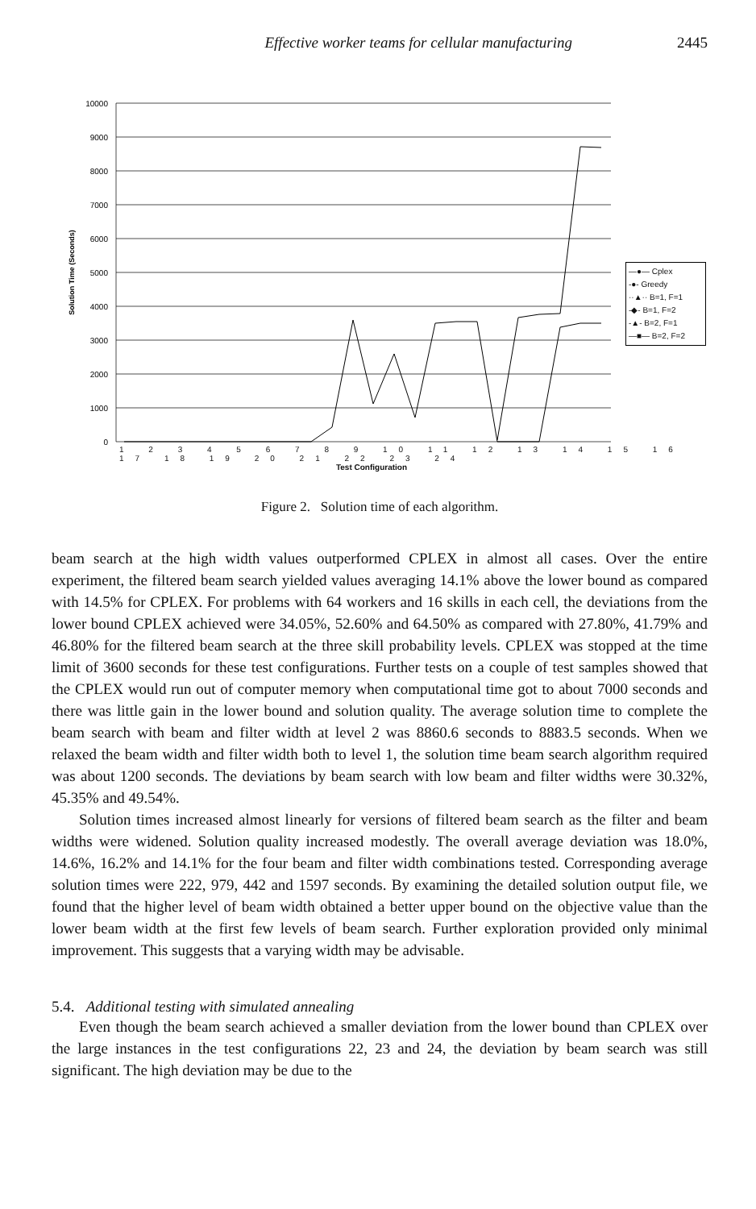Effective worker teams for cellular manufacturing 2445
10000
9000
8000
7000
6000
5000
4000
3000
2000
1000
0
Solution Time (Seconds)
1 2 3 4 5 6 7 8 9 10 11 12 13 14 15 16 17 18 19 20 21 22 23 24
Test Configuration
—●— Cplex
-●- Greedy
··▲·· B=1, F=1
-◆- B=1, F=2
-▲- B=2, F=1
—■— B=2, F=2
Figure 2. Solution time of each algorithm.
beam search at the high width values outperformed CPLEX in almost all cases. Over the entire experiment, the filtered beam search yielded values averaging 14.1% above the lower bound as compared with 14.5% for CPLEX. For problems with 64 workers and 16 skills in each cell, the deviations from the lower bound CPLEX achieved were 34.05%, 52.60% and 64.50% as compared with 27.80%, 41.79% and 46.80% for the filtered beam search at the three skill probability levels. CPLEX was stopped at the time limit of 3600 seconds for these test configurations. Further tests on a couple of test samples showed that the CPLEX would run out of computer memory when computational time got to about 7000 seconds and there was little gain in the lower bound and solution quality. The average solution time to complete the beam search with beam and filter width at level 2 was 8860.6 seconds to 8883.5 seconds. When we relaxed the beam width and filter width both to level 1, the solution time beam search algorithm required was about 1200 seconds. The deviations by beam search with low beam and filter widths were 30.32%, 45.35% and 49.54%.
Solution times increased almost linearly for versions of filtered beam search as the filter and beam widths were widened. Solution quality increased modestly. The overall average deviation was 18.0%, 14.6%, 16.2% and 14.1% for the four beam and filter width combinations tested. Corresponding average solution times were 222, 979, 442 and 1597 seconds. By examining the detailed solution output file, we found that the higher level of beam width obtained a better upper bound on the objective value than the lower beam width at the first few levels of beam search. Further exploration provided only minimal improvement. This suggests that a varying width may be advisable.
5.4. Additional testing with simulated annealing
Even though the beam search achieved a smaller deviation from the lower bound than CPLEX over the large instances in the test configurations 22, 23 and 24, the deviation by beam search was still significant. The high deviation may be due to the